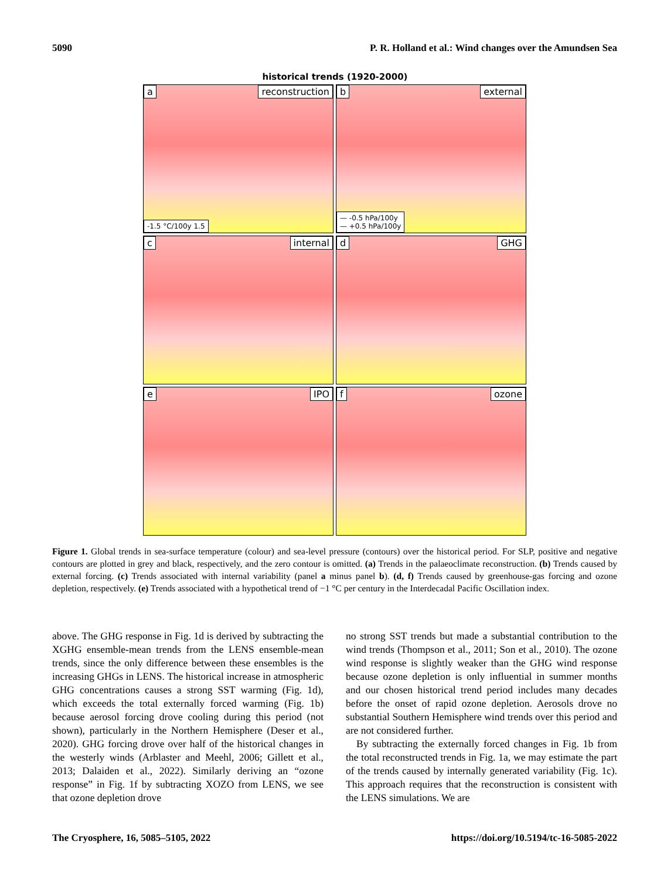5090 P. R. Holland et al.: Wind changes over the Amundsen Sea
historical trends (1920-2000)
a reconstruction
-1.5 °C/100y 1.5
b external
— -0.5 hPa/100y
— +0.5 hPa/100y
c internal
d GHG
e IPO
f ozone
Figure 1. Global trends in sea-surface temperature (colour) and sea-level pressure (contours) over the historical period. For SLP, positive and negative contours are plotted in grey and black, respectively, and the zero contour is omitted. (a) Trends in the palaeoclimate reconstruction. (b) Trends caused by external forcing. (c) Trends associated with internal variability (panel a minus panel b). (d, f) Trends caused by greenhouse-gas forcing and ozone depletion, respectively. (e) Trends associated with a hypothetical trend of −1 °C per century in the Interdecadal Pacific Oscillation index.
above. The GHG response in Fig. 1d is derived by subtracting the XGHG ensemble-mean trends from the LENS ensemble-mean trends, since the only difference between these ensembles is the increasing GHGs in LENS. The historical increase in atmospheric GHG concentrations causes a strong SST warming (Fig. 1d), which exceeds the total externally forced warming (Fig. 1b) because aerosol forcing drove cooling during this period (not shown), particularly in the Northern Hemisphere (Deser et al., 2020). GHG forcing drove over half of the historical changes in the westerly winds (Arblaster and Meehl, 2006; Gillett et al., 2013; Dalaiden et al., 2022). Similarly deriving an “ozone response” in Fig. 1f by subtracting XOZO from LENS, we see that ozone depletion drove
no strong SST trends but made a substantial contribution to the wind trends (Thompson et al., 2011; Son et al., 2010). The ozone wind response is slightly weaker than the GHG wind response because ozone depletion is only influential in summer months and our chosen historical trend period includes many decades before the onset of rapid ozone depletion. Aerosols drove no substantial Southern Hemisphere wind trends over this period and are not considered further.
By subtracting the externally forced changes in Fig. 1b from the total reconstructed trends in Fig. 1a, we may estimate the part of the trends caused by internally generated variability (Fig. 1c). This approach requires that the reconstruction is consistent with the LENS simulations. We are
The Cryosphere, 16, 5085–5105, 2022 https://doi.org/10.5194/tc-16-5085-2022